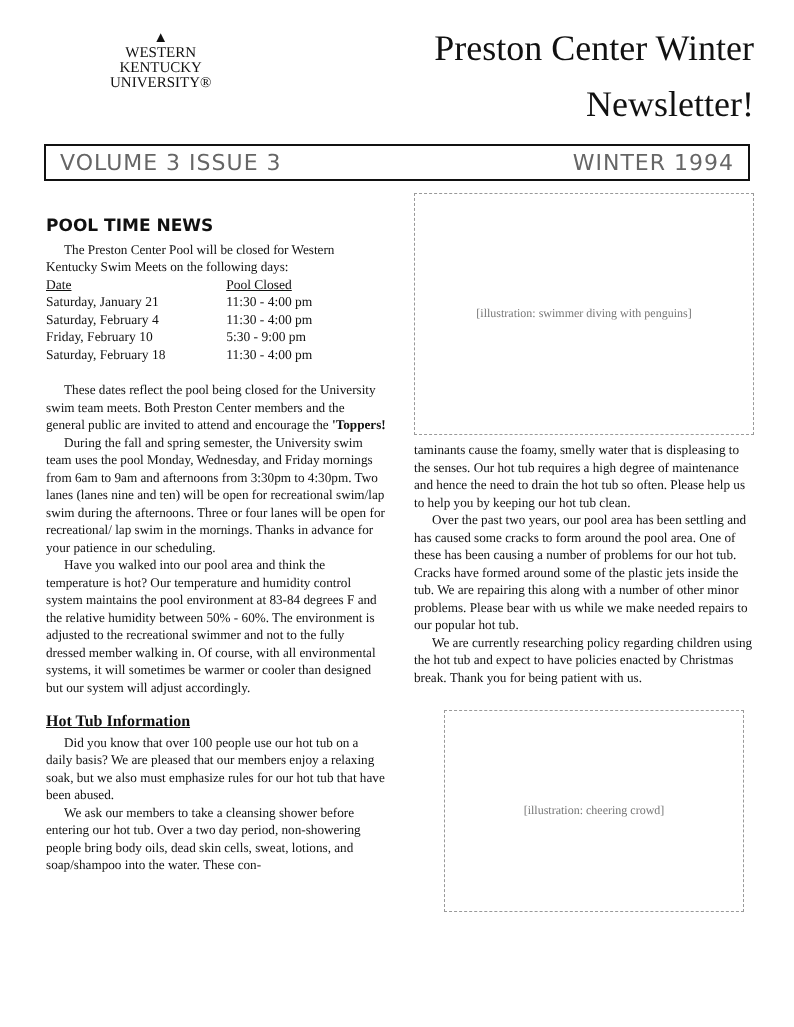▲
WESTERN
KENTUCKY
UNIVERSITY®
Preston Center Winter
Newsletter!
VOLUME 3 ISSUE 3 WINTER 1994
POOL TIME NEWS
The Preston Center Pool will be closed for Western Kentucky Swim Meets on the following days:
| Date | Pool Closed |
| --- | --- |
| Saturday, January 21 | 11:30 - 4:00 pm |
| Saturday, February 4 | 11:30 - 4:00 pm |
| Friday, February 10 | 5:30 - 9:00 pm |
| Saturday, February 18 | 11:30 - 4:00 pm |
These dates reflect the pool being closed for the University swim team meets. Both Preston Center members and the general public are invited to attend and encourage the 'Toppers!
During the fall and spring semester, the University swim team uses the pool Monday, Wednesday, and Friday mornings from 6am to 9am and afternoons from 3:30pm to 4:30pm. Two lanes (lanes nine and ten) will be open for recreational swim/lap swim during the afternoons. Three or four lanes will be open for recreational/ lap swim in the mornings. Thanks in advance for your patience in our scheduling.
Have you walked into our pool area and think the temperature is hot? Our temperature and humidity control system maintains the pool environment at 83-84 degrees F and the relative humidity between 50% - 60%. The environment is adjusted to the recreational swimmer and not to the fully dressed member walking in. Of course, with all environmental systems, it will sometimes be warmer or cooler than designed but our system will adjust accordingly.
Hot Tub Information
Did you know that over 100 people use our hot tub on a daily basis? We are pleased that our members enjoy a relaxing soak, but we also must emphasize rules for our hot tub that have been abused.
We ask our members to take a cleansing shower before entering our hot tub. Over a two day period, non-showering people bring body oils, dead skin cells, sweat, lotions, and soap/shampoo into the water. These con-
[illustration: swimmer diving with penguins]
taminants cause the foamy, smelly water that is displeasing to the senses. Our hot tub requires a high degree of maintenance and hence the need to drain the hot tub so often. Please help us to help you by keeping our hot tub clean.
Over the past two years, our pool area has been settling and has caused some cracks to form around the pool area. One of these has been causing a number of problems for our hot tub. Cracks have formed around some of the plastic jets inside the tub. We are repairing this along with a number of other minor problems. Please bear with us while we make needed repairs to our popular hot tub.
We are currently researching policy regarding children using the hot tub and expect to have policies enacted by Christmas break. Thank you for being patient with us.
[illustration: cheering crowd]